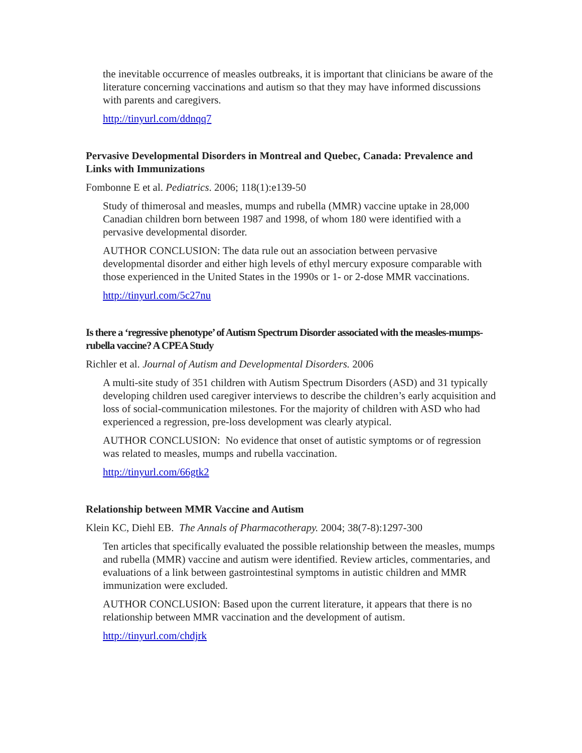the inevitable occurrence of measles outbreaks, it is important that clinicians be aware of the literature concerning vaccinations and autism so that they may have informed discussions with parents and caregivers.
http://tinyurl.com/ddnqq7
Pervasive Developmental Disorders in Montreal and Quebec, Canada: Prevalence and Links with Immunizations
Fombonne E et al. Pediatrics. 2006; 118(1):e139-50
Study of thimerosal and measles, mumps and rubella (MMR) vaccine uptake in 28,000 Canadian children born between 1987 and 1998, of whom 180 were identified with a pervasive developmental disorder.
AUTHOR CONCLUSION: The data rule out an association between pervasive developmental disorder and either high levels of ethyl mercury exposure comparable with those experienced in the United States in the 1990s or 1- or 2-dose MMR vaccinations.
http://tinyurl.com/5c27nu
Is there a ‘regressive phenotype’ of Autism Spectrum Disorder associated with the measles-mumps-rubella vaccine? A CPEA Study
Richler et al. Journal of Autism and Developmental Disorders. 2006
A multi-site study of 351 children with Autism Spectrum Disorders (ASD) and 31 typically developing children used caregiver interviews to describe the children’s early acquisition and loss of social-communication milestones. For the majority of children with ASD who had experienced a regression, pre-loss development was clearly atypical.
AUTHOR CONCLUSION: No evidence that onset of autistic symptoms or of regression was related to measles, mumps and rubella vaccination.
http://tinyurl.com/66gtk2
Relationship between MMR Vaccine and Autism
Klein KC, Diehl EB. The Annals of Pharmacotherapy. 2004; 38(7-8):1297-300
Ten articles that specifically evaluated the possible relationship between the measles, mumps and rubella (MMR) vaccine and autism were identified. Review articles, commentaries, and evaluations of a link between gastrointestinal symptoms in autistic children and MMR immunization were excluded.
AUTHOR CONCLUSION: Based upon the current literature, it appears that there is no relationship between MMR vaccination and the development of autism.
http://tinyurl.com/chdjrk